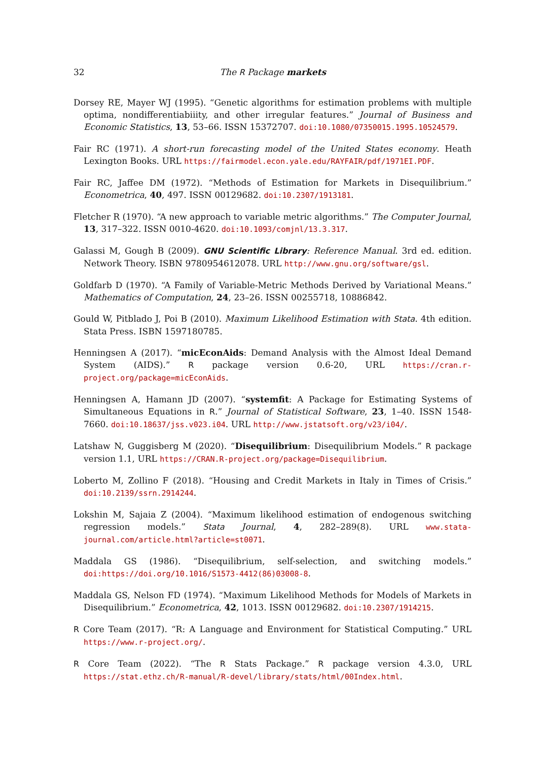32 The R Package markets
Dorsey RE, Mayer WJ (1995). “Genetic algorithms for estimation problems with multiple optima, nondifferentiabiiity, and other irregular features.” Journal of Business and Economic Statistics, 13, 53–66. ISSN 15372707. doi:10.1080/07350015.1995.10524579.
Fair RC (1971). A short-run forecasting model of the United States economy. Heath Lexington Books. URL https://fairmodel.econ.yale.edu/RAYFAIR/pdf/1971EI.PDF.
Fair RC, Jaffee DM (1972). “Methods of Estimation for Markets in Disequilibrium.” Econometrica, 40, 497. ISSN 00129682. doi:10.2307/1913181.
Fletcher R (1970). “A new approach to variable metric algorithms.” The Computer Journal, 13, 317–322. ISSN 0010-4620. doi:10.1093/comjnl/13.3.317.
Galassi M, Gough B (2009). GNU Scientific Library: Reference Manual. 3rd ed. edition. Network Theory. ISBN 9780954612078. URL http://www.gnu.org/software/gsl.
Goldfarb D (1970). “A Family of Variable-Metric Methods Derived by Variational Means.” Mathematics of Computation, 24, 23–26. ISSN 00255718, 10886842.
Gould W, Pitblado J, Poi B (2010). Maximum Likelihood Estimation with Stata. 4th edition. Stata Press. ISBN 1597180785.
Henningsen A (2017). “micEconAids: Demand Analysis with the Almost Ideal Demand System (AIDS).” R package version 0.6-20, URL https://cran.r-project.org/package=micEconAids.
Henningsen A, Hamann JD (2007). “systemfit: A Package for Estimating Systems of Simultaneous Equations in R.” Journal of Statistical Software, 23, 1–40. ISSN 1548-7660. doi:10.18637/jss.v023.i04. URL http://www.jstatsoft.org/v23/i04/.
Latshaw N, Guggisberg M (2020). “Disequilibrium: Disequilibrium Models.” R package version 1.1, URL https://CRAN.R-project.org/package=Disequilibrium.
Loberto M, Zollino F (2018). “Housing and Credit Markets in Italy in Times of Crisis.” doi:10.2139/ssrn.2914244.
Lokshin M, Sajaia Z (2004). “Maximum likelihood estimation of endogenous switching regression models.” Stata Journal, 4, 282–289(8). URL www.stata-journal.com/article.html?article=st0071.
Maddala GS (1986). “Disequilibrium, self-selection, and switching models.” doi:https://doi.org/10.1016/S1573-4412(86)03008-8.
Maddala GS, Nelson FD (1974). “Maximum Likelihood Methods for Models of Markets in Disequilibrium.” Econometrica, 42, 1013. ISSN 00129682. doi:10.2307/1914215.
R Core Team (2017). “R: A Language and Environment for Statistical Computing.” URL https://www.r-project.org/.
R Core Team (2022). “The R Stats Package.” R package version 4.3.0, URL https://stat.ethz.ch/R-manual/R-devel/library/stats/html/00Index.html.